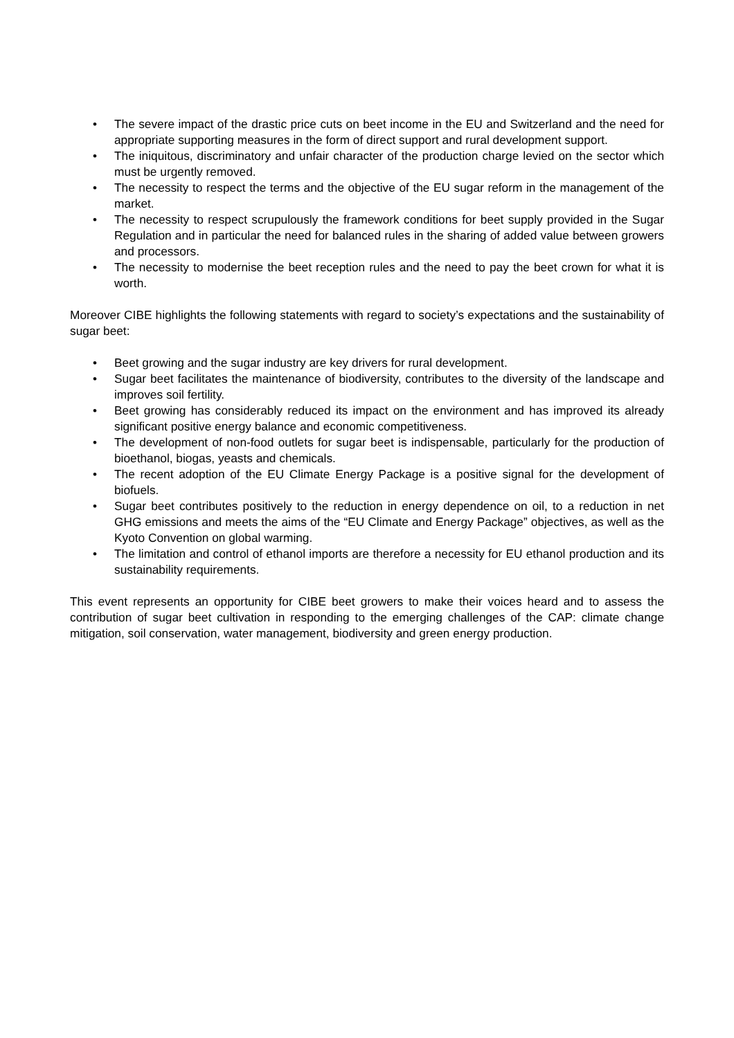• The severe impact of the drastic price cuts on beet income in the EU and Switzerland and the need for appropriate supporting measures in the form of direct support and rural development support.
• The iniquitous, discriminatory and unfair character of the production charge levied on the sector which must be urgently removed.
• The necessity to respect the terms and the objective of the EU sugar reform in the management of the market.
• The necessity to respect scrupulously the framework conditions for beet supply provided in the Sugar Regulation and in particular the need for balanced rules in the sharing of added value between growers and processors.
• The necessity to modernise the beet reception rules and the need to pay the beet crown for what it is worth.
Moreover CIBE highlights the following statements with regard to society’s expectations and the sustainability of sugar beet:
• Beet growing and the sugar industry are key drivers for rural development.
• Sugar beet facilitates the maintenance of biodiversity, contributes to the diversity of the landscape and improves soil fertility.
• Beet growing has considerably reduced its impact on the environment and has improved its already significant positive energy balance and economic competitiveness.
• The development of non-food outlets for sugar beet is indispensable, particularly for the production of bioethanol, biogas, yeasts and chemicals.
• The recent adoption of the EU Climate Energy Package is a positive signal for the development of biofuels.
• Sugar beet contributes positively to the reduction in energy dependence on oil, to a reduction in net GHG emissions and meets the aims of the “EU Climate and Energy Package” objectives, as well as the Kyoto Convention on global warming.
• The limitation and control of ethanol imports are therefore a necessity for EU ethanol production and its sustainability requirements.
This event represents an opportunity for CIBE beet growers to make their voices heard and to assess the contribution of sugar beet cultivation in responding to the emerging challenges of the CAP: climate change mitigation, soil conservation, water management, biodiversity and green energy production.